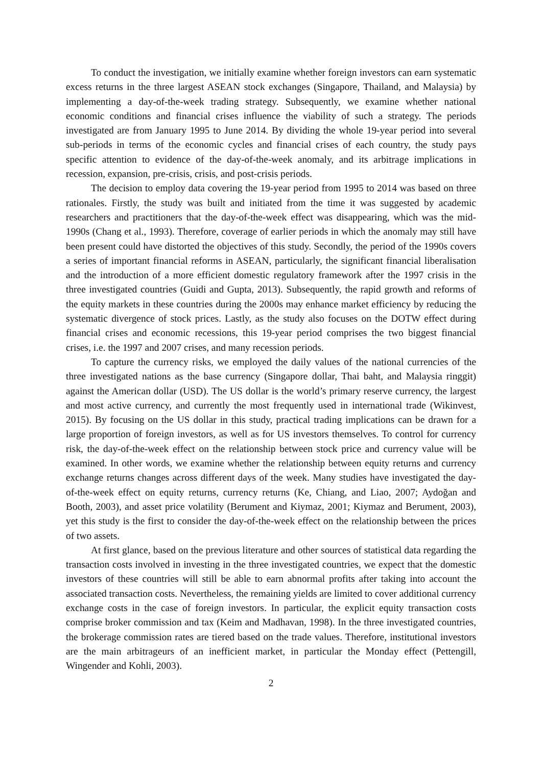To conduct the investigation, we initially examine whether foreign investors can earn systematic excess returns in the three largest ASEAN stock exchanges (Singapore, Thailand, and Malaysia) by implementing a day-of-the-week trading strategy. Subsequently, we examine whether national economic conditions and financial crises influence the viability of such a strategy. The periods investigated are from January 1995 to June 2014. By dividing the whole 19-year period into several sub-periods in terms of the economic cycles and financial crises of each country, the study pays specific attention to evidence of the day-of-the-week anomaly, and its arbitrage implications in recession, expansion, pre-crisis, crisis, and post-crisis periods.
The decision to employ data covering the 19-year period from 1995 to 2014 was based on three rationales. Firstly, the study was built and initiated from the time it was suggested by academic researchers and practitioners that the day-of-the-week effect was disappearing, which was the mid-1990s (Chang et al., 1993). Therefore, coverage of earlier periods in which the anomaly may still have been present could have distorted the objectives of this study. Secondly, the period of the 1990s covers a series of important financial reforms in ASEAN, particularly, the significant financial liberalisation and the introduction of a more efficient domestic regulatory framework after the 1997 crisis in the three investigated countries (Guidi and Gupta, 2013). Subsequently, the rapid growth and reforms of the equity markets in these countries during the 2000s may enhance market efficiency by reducing the systematic divergence of stock prices. Lastly, as the study also focuses on the DOTW effect during financial crises and economic recessions, this 19-year period comprises the two biggest financial crises, i.e. the 1997 and 2007 crises, and many recession periods.
To capture the currency risks, we employed the daily values of the national currencies of the three investigated nations as the base currency (Singapore dollar, Thai baht, and Malaysia ringgit) against the American dollar (USD). The US dollar is the world’s primary reserve currency, the largest and most active currency, and currently the most frequently used in international trade (Wikinvest, 2015). By focusing on the US dollar in this study, practical trading implications can be drawn for a large proportion of foreign investors, as well as for US investors themselves. To control for currency risk, the day-of-the-week effect on the relationship between stock price and currency value will be examined. In other words, we examine whether the relationship between equity returns and currency exchange returns changes across different days of the week. Many studies have investigated the day-of-the-week effect on equity returns, currency returns (Ke, Chiang, and Liao, 2007; Aydoğan and Booth, 2003), and asset price volatility (Berument and Kiymaz, 2001; Kiymaz and Berument, 2003), yet this study is the first to consider the day-of-the-week effect on the relationship between the prices of two assets.
At first glance, based on the previous literature and other sources of statistical data regarding the transaction costs involved in investing in the three investigated countries, we expect that the domestic investors of these countries will still be able to earn abnormal profits after taking into account the associated transaction costs. Nevertheless, the remaining yields are limited to cover additional currency exchange costs in the case of foreign investors. In particular, the explicit equity transaction costs comprise broker commission and tax (Keim and Madhavan, 1998). In the three investigated countries, the brokerage commission rates are tiered based on the trade values. Therefore, institutional investors are the main arbitrageurs of an inefficient market, in particular the Monday effect (Pettengill, Wingender and Kohli, 2003).
2